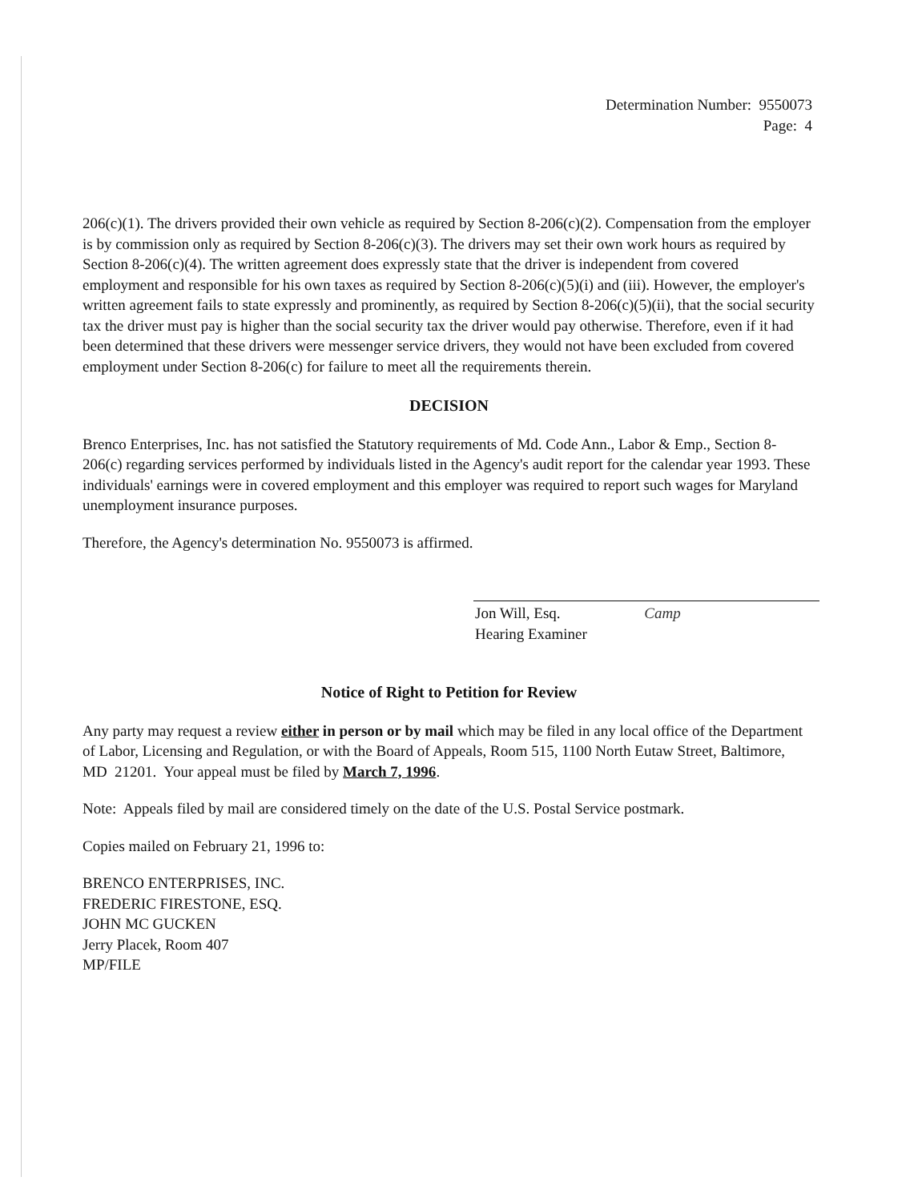Determination Number: 9550073
Page: 4
206(c)(1). The drivers provided their own vehicle as required by Section 8-206(c)(2). Compensation from the employer is by commission only as required by Section 8-206(c)(3). The drivers may set their own work hours as required by Section 8-206(c)(4). The written agreement does expressly state that the driver is independent from covered employment and responsible for his own taxes as required by Section 8-206(c)(5)(i) and (iii). However, the employer's written agreement fails to state expressly and prominently, as required by Section 8-206(c)(5)(ii), that the social security tax the driver must pay is higher than the social security tax the driver would pay otherwise. Therefore, even if it had been determined that these drivers were messenger service drivers, they would not have been excluded from covered employment under Section 8-206(c) for failure to meet all the requirements therein.
DECISION
Brenco Enterprises, Inc. has not satisfied the Statutory requirements of Md. Code Ann., Labor & Emp., Section 8-206(c) regarding services performed by individuals listed in the Agency's audit report for the calendar year 1993. These individuals' earnings were in covered employment and this employer was required to report such wages for Maryland unemployment insurance purposes.
Therefore, the Agency's determination No. 9550073 is affirmed.
Jon Will, Esq. Camp
Hearing Examiner
Notice of Right to Petition for Review
Any party may request a review either in person or by mail which may be filed in any local office of the Department of Labor, Licensing and Regulation, or with the Board of Appeals, Room 515, 1100 North Eutaw Street, Baltimore, MD 21201. Your appeal must be filed by March 7, 1996.
Note: Appeals filed by mail are considered timely on the date of the U.S. Postal Service postmark.
Copies mailed on February 21, 1996 to:
BRENCO ENTERPRISES, INC.
FREDERIC FIRESTONE, ESQ.
JOHN MC GUCKEN
Jerry Placek, Room 407
MP/FILE